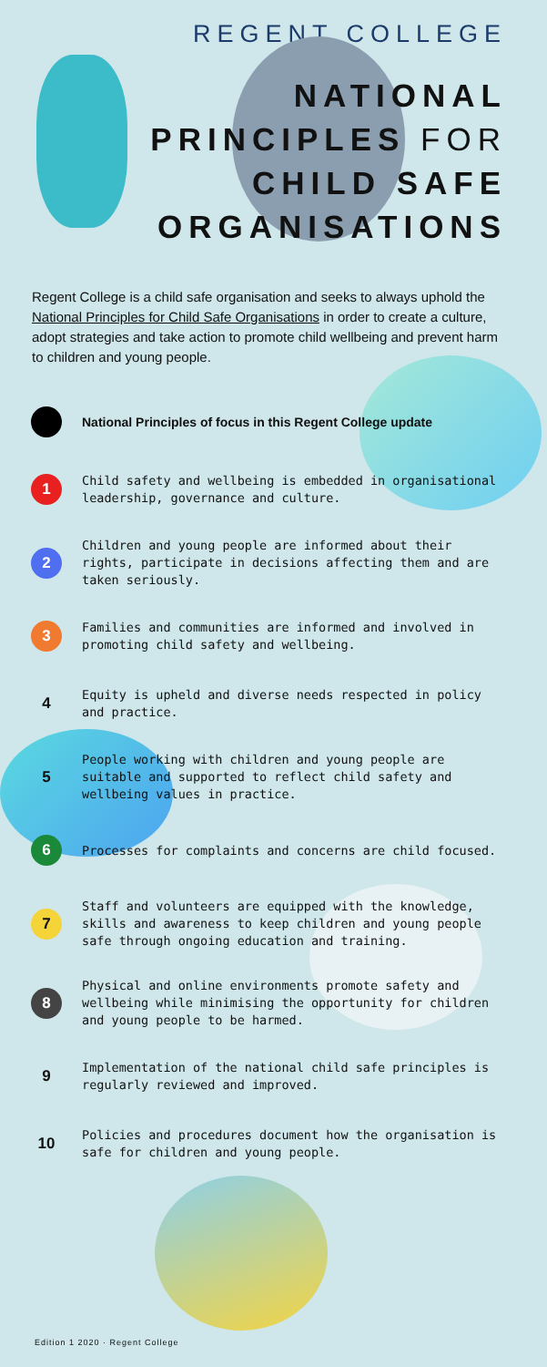REGENT COLLEGE
NATIONAL
PRINCIPLES FOR
CHILD SAFE
ORGANISATIONS
Regent College is a child safe organisation and seeks to always uphold the National Principles for Child Safe Organisations in order to create a culture, adopt strategies and take action to promote child wellbeing and prevent harm to children and young people.
National Principles of focus in this Regent College update
1
Child safety and wellbeing is embedded in organisational leadership, governance and culture.
2
Children and young people are informed about their rights, participate in decisions affecting them and are taken seriously.
3
Families and communities are informed and involved in promoting child safety and wellbeing.
4
Equity is upheld and diverse needs respected in policy and practice.
5
People working with children and young people are suitable and supported to reflect child safety and wellbeing values in practice.
6
Processes for complaints and concerns are child focused.
7
Staff and volunteers are equipped with the knowledge, skills and awareness to keep children and young people safe through ongoing education and training.
8
Physical and online environments promote safety and wellbeing while minimising the opportunity for children and young people to be harmed.
9
Implementation of the national child safe principles is regularly reviewed and improved.
10
Policies and procedures document how the organisation is safe for children and young people.
Edition 1 2020 · Regent College